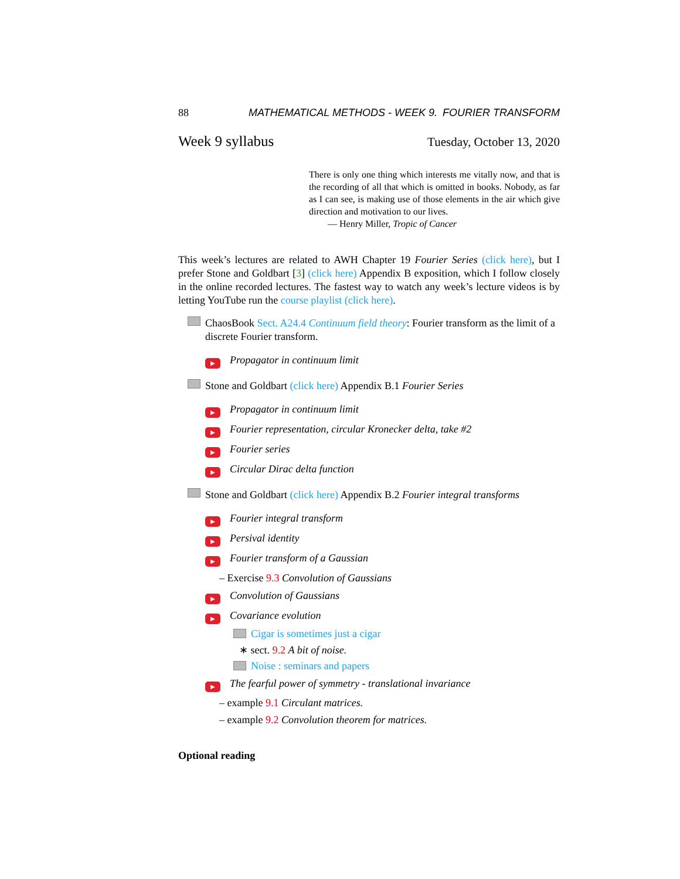88 MATHEMATICAL METHODS - WEEK 9. FOURIER TRANSFORM
Week 9 syllabus Tuesday, October 13, 2020
There is only one thing which interests me vitally now, and that is the recording of all that which is omitted in books. Nobody, as far as I can see, is making use of those elements in the air which give direction and motivation to our lives.
— Henry Miller, Tropic of Cancer
This week’s lectures are related to AWH Chapter 19 Fourier Series (click here), but I prefer Stone and Goldbart [3] (click here) Appendix B exposition, which I follow closely in the online recorded lectures. The fastest way to watch any week’s lecture videos is by letting YouTube run the course playlist (click here).
ChaosBook Sect. A24.4 Continuum field theory: Fourier transform as the limit of a discrete Fourier transform.
▶ Propagator in continuum limit
Stone and Goldbart (click here) Appendix B.1 Fourier Series
▶ Propagator in continuum limit
▶ Fourier representation, circular Kronecker delta, take #2
▶ Fourier series
▶ Circular Dirac delta function
Stone and Goldbart (click here) Appendix B.2 Fourier integral transforms
▶ Fourier integral transform
▶ Persival identity
▶ Fourier transform of a Gaussian
– Exercise 9.3 Convolution of Gaussians
▶ Convolution of Gaussians
▶ Covariance evolution
Cigar is sometimes just a cigar
∗ sect. 9.2 A bit of noise.
Noise : seminars and papers
▶ The fearful power of symmetry - translational invariance
– example 9.1 Circulant matrices.
– example 9.2 Convolution theorem for matrices.
Optional reading